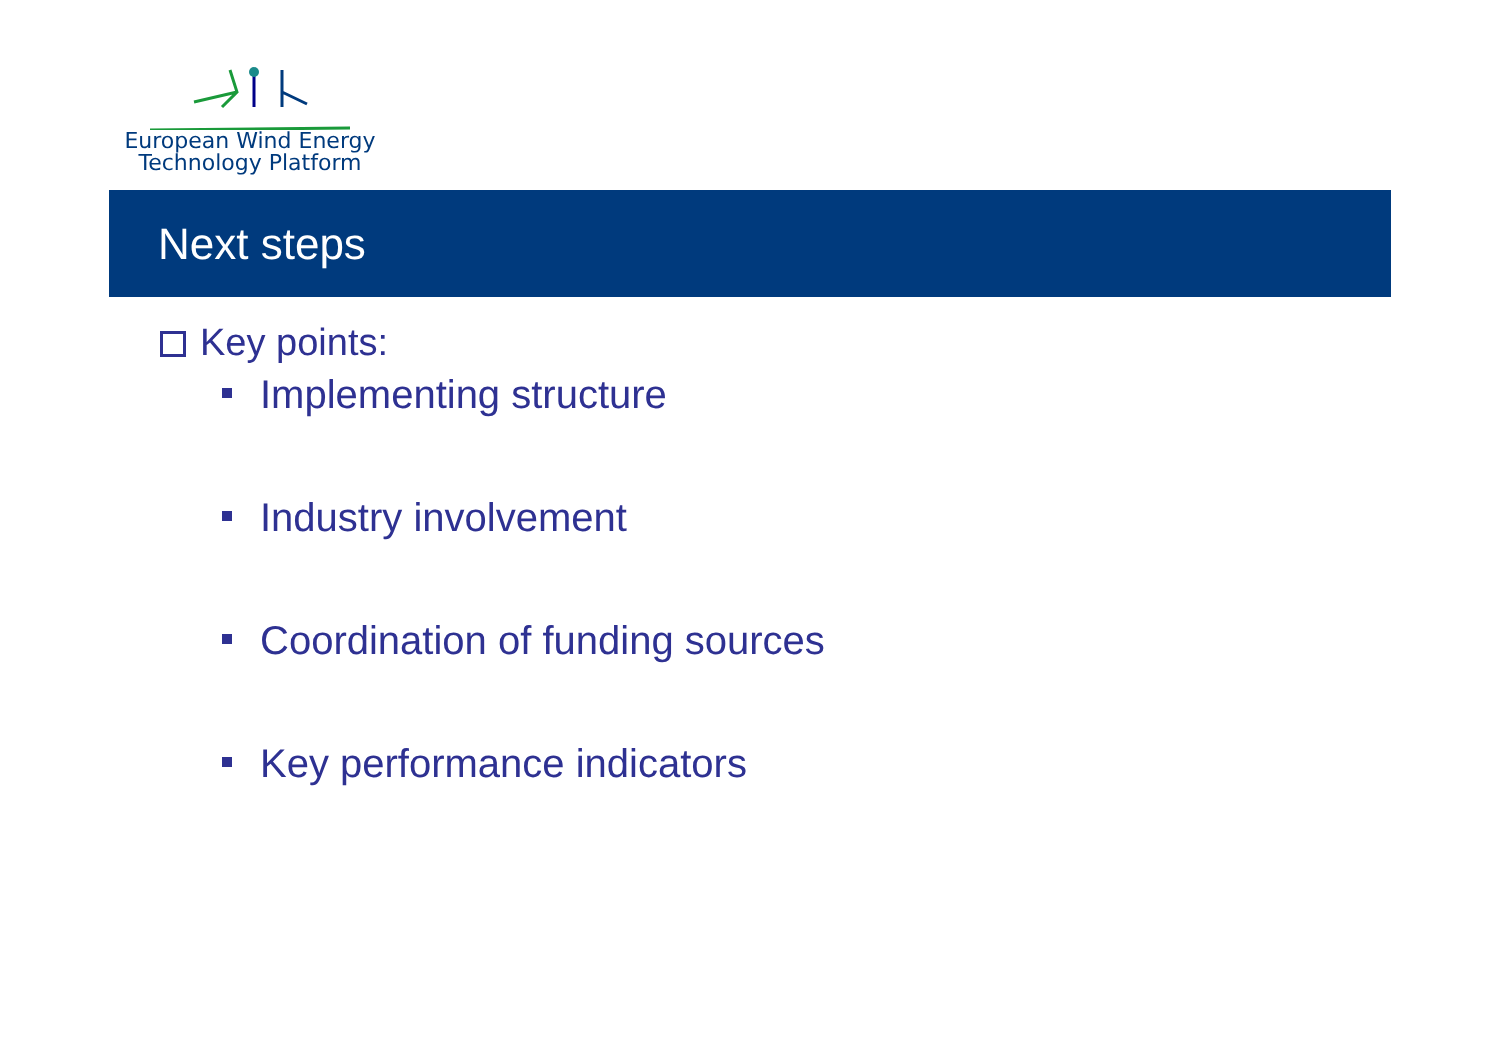European Wind Energy
Technology Platform
Next steps
Key points:
Implementing structure
Industry involvement
Coordination of funding sources
Key performance indicators